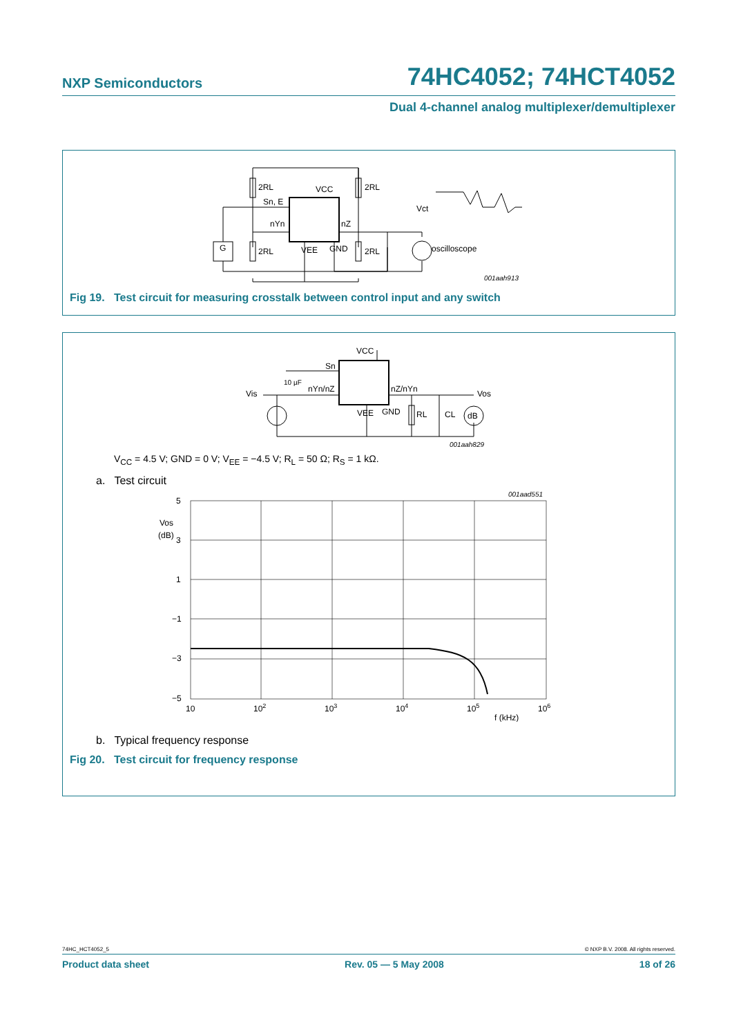NXP Semiconductors 74HC4052; 74HCT4052
Dual 4-channel analog multiplexer/demultiplexer
2RL
2RL
2RL
2RL
VCC
Sn, E
nYn
nZ
VEE
GND
G
oscilloscope
Vct
001aah913
Fig 19. Test circuit for measuring crosstalk between control input and any switch
VCC
Sn
nYn/nZ
nZ/nYn
10 µF
Vis
Vos
VEE
GND
RL
CL
dB
001aah829
V<sub>CC</sub> = 4.5 V; GND = 0 V; V<sub>EE</sub> = −4.5 V; R<sub>L</sub> = 50 Ω; R<sub>S</sub> = 1 kΩ.
a. Test circuit
5
Vos
(dB)
3
1
−1
−3
−5
10
102
103
104
105
106
f (kHz)
001aad551
b. Typical frequency response
Fig 20. Test circuit for frequency response
74HC_HCT4052_5 © NXP B.V. 2008. All rights reserved.
Product data sheet Rev. 05 — 5 May 2008 18 of 26